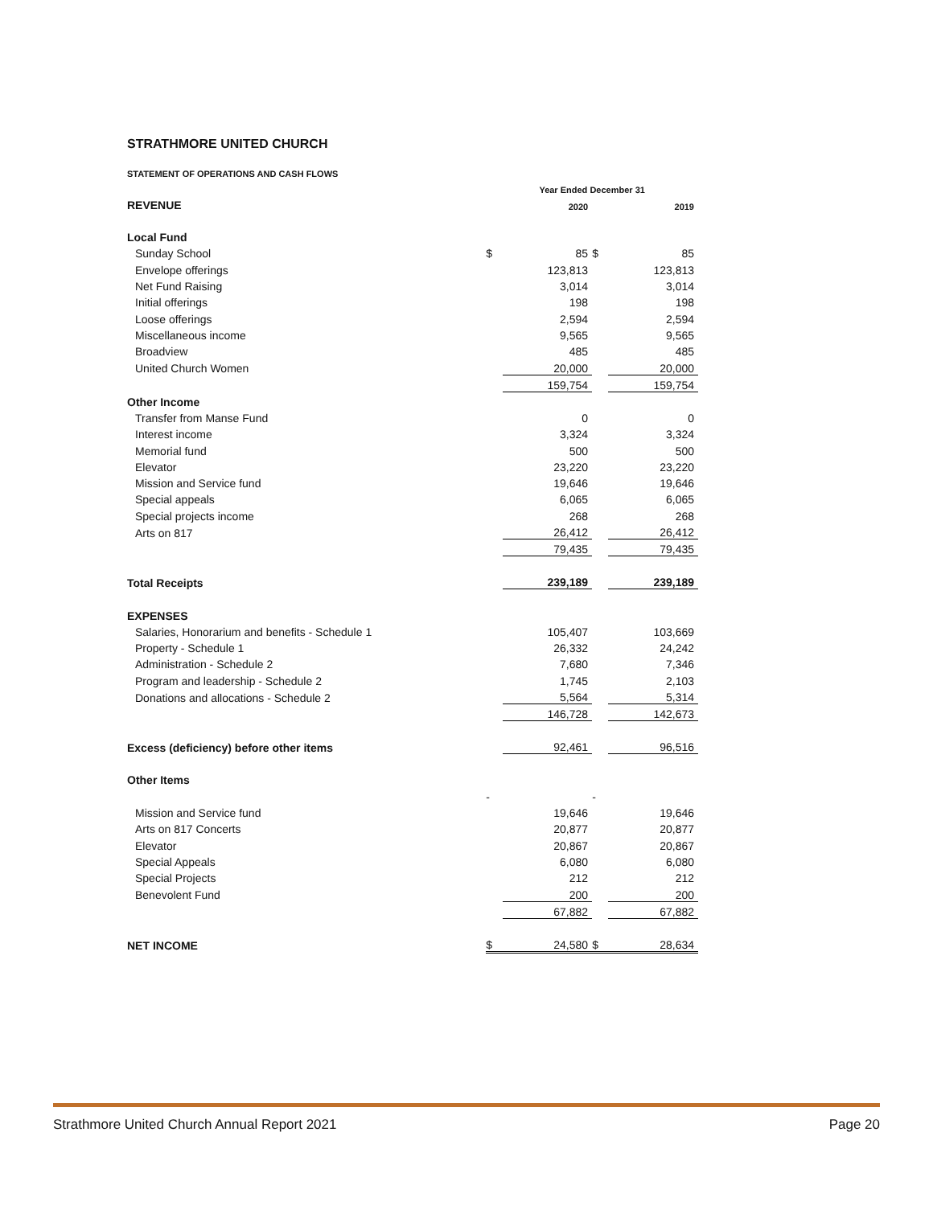STRATHMORE UNITED CHURCH
STATEMENT OF OPERATIONS AND CASH FLOWS
| | Year Ended December 31 | | | |
| REVENUE | | 2020 | | 2019 |
| Local Fund | | | | |
| Sunday School | $ | 85 | $ | 85 |
| Envelope offerings | | 123,813 | | 123,813 |
| Net Fund Raising | | 3,014 | | 3,014 |
| Initial offerings | | 198 | | 198 |
| Loose offerings | | 2,594 | | 2,594 |
| Miscellaneous income | | 9,565 | | 9,565 |
| Broadview | | 485 | | 485 |
| United Church Women | | 20,000 | | 20,000 |
| | | 159,754 | | 159,754 |
| Other Income | | | | |
| Transfer from Manse Fund | | 0 | | 0 |
| Interest income | | 3,324 | | 3,324 |
| Memorial fund | | 500 | | 500 |
| Elevator | | 23,220 | | 23,220 |
| Mission and Service fund | | 19,646 | | 19,646 |
| Special appeals | | 6,065 | | 6,065 |
| Special projects income | | 268 | | 268 |
| Arts on 817 | | 26,412 | | 26,412 |
| | | 79,435 | | 79,435 |
| Total Receipts | | 239,189 | | 239,189 |
| EXPENSES | | | | |
| Salaries, Honorarium and benefits - Schedule 1 | | 105,407 | | 103,669 |
| Property - Schedule 1 | | 26,332 | | 24,242 |
| Administration - Schedule 2 | | 7,680 | | 7,346 |
| Program and leadership - Schedule 2 | | 1,745 | | 2,103 |
| Donations and allocations - Schedule 2 | | 5,564 | | 5,314 |
| | | 146,728 | | 142,673 |
| Excess (deficiency) before other items | | 92,461 | | 96,516 |
| Other Items | | | | |
| | - | | - | |
| Mission and Service fund | | 19,646 | | 19,646 |
| Arts on 817 Concerts | | 20,877 | | 20,877 |
| Elevator | | 20,867 | | 20,867 |
| Special Appeals | | 6,080 | | 6,080 |
| Special Projects | | 212 | | 212 |
| Benevolent Fund | | 200 | | 200 |
| | | 67,882 | | 67,882 |
| NET INCOME | $ | 24,580 | $ | 28,634 |
Strathmore United Church Annual Report 2021 Page 20